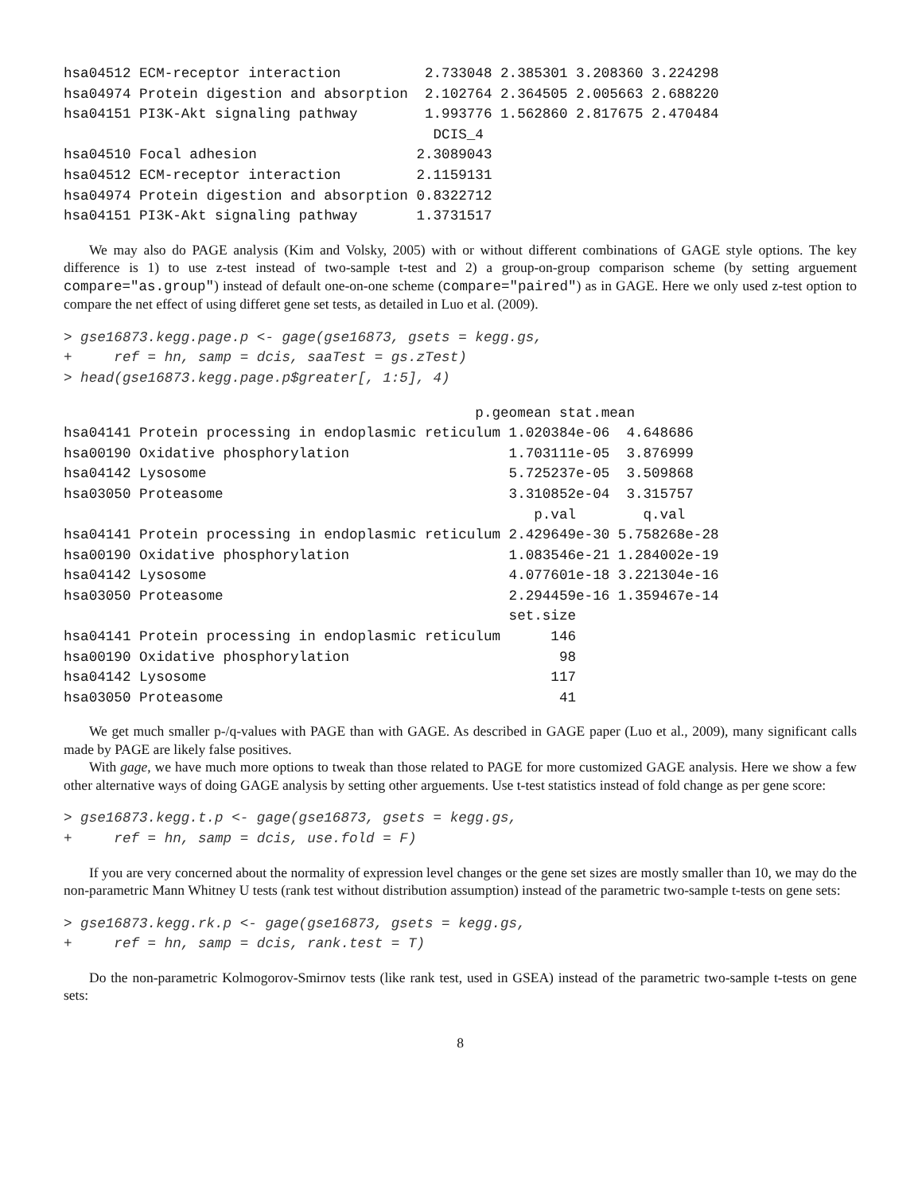hsa04512 ECM-receptor interaction          2.733048 2.385301 3.208360 3.224298
hsa04974 Protein digestion and absorption  2.102764 2.364505 2.005663 2.688220
hsa04151 PI3K-Akt signaling pathway        1.993776 1.562860 2.817675 2.470484
                                            DCIS_4
hsa04510 Focal adhesion                   2.3089043
hsa04512 ECM-receptor interaction         2.1159131
hsa04974 Protein digestion and absorption 0.8322712
hsa04151 PI3K-Akt signaling pathway       1.3731517
We may also do PAGE analysis (Kim and Volsky, 2005) with or without different combinations of GAGE style options. The key difference is 1) to use z-test instead of two-sample t-test and 2) a group-on-group comparison scheme (by setting arguement compare="as.group") instead of default one-on-one scheme (compare="paired") as in GAGE. Here we only used z-test option to compare the net effect of using differet gene set tests, as detailed in Luo et al. (2009).
> gse16873.kegg.page.p <- gage(gse16873, gsets = kegg.gs,
+     ref = hn, samp = dcis, saaTest = gs.zTest)
> head(gse16873.kegg.page.p$greater[, 1:5], 4)
                                                 p.geomean stat.mean
hsa04141 Protein processing in endoplasmic reticulum 1.020384e-06  4.648686
hsa00190 Oxidative phosphorylation                   1.703111e-05  3.876999
hsa04142 Lysosome                                    5.725237e-05  3.509868
hsa03050 Proteasome                                  3.310852e-04  3.315757
                                                        p.val        q.val
hsa04141 Protein processing in endoplasmic reticulum 2.429649e-30 5.758268e-28
hsa00190 Oxidative phosphorylation                   1.083546e-21 1.284002e-19
hsa04142 Lysosome                                    4.077601e-18 3.221304e-16
hsa03050 Proteasome                                  2.294459e-16 1.359467e-14
                                                     set.size
hsa04141 Protein processing in endoplasmic reticulum      146
hsa00190 Oxidative phosphorylation                         98
hsa04142 Lysosome                                         117
hsa03050 Proteasome                                        41
We get much smaller p-/q-values with PAGE than with GAGE. As described in GAGE paper (Luo et al., 2009), many significant calls made by PAGE are likely false positives.
With gage, we have much more options to tweak than those related to PAGE for more customized GAGE analysis. Here we show a few other alternative ways of doing GAGE analysis by setting other arguements. Use t-test statistics instead of fold change as per gene score:
> gse16873.kegg.t.p <- gage(gse16873, gsets = kegg.gs,
+     ref = hn, samp = dcis, use.fold = F)
If you are very concerned about the normality of expression level changes or the gene set sizes are mostly smaller than 10, we may do the non-parametric Mann Whitney U tests (rank test without distribution assumption) instead of the parametric two-sample t-tests on gene sets:
> gse16873.kegg.rk.p <- gage(gse16873, gsets = kegg.gs,
+     ref = hn, samp = dcis, rank.test = T)
Do the non-parametric Kolmogorov-Smirnov tests (like rank test, used in GSEA) instead of the parametric two-sample t-tests on gene sets:
8